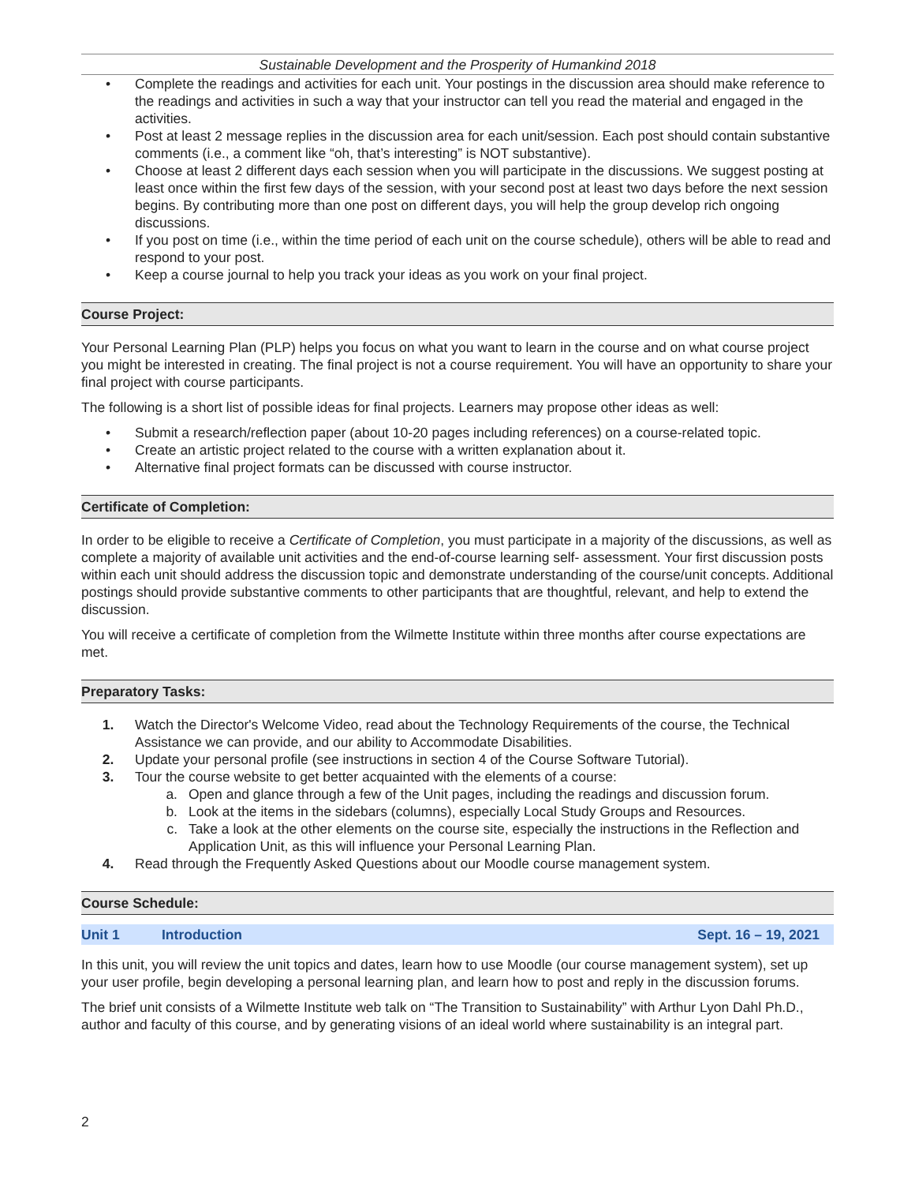Sustainable Development and the Prosperity of Humankind 2018
• Complete the readings and activities for each unit. Your postings in the discussion area should make reference to the readings and activities in such a way that your instructor can tell you read the material and engaged in the activities.
• Post at least 2 message replies in the discussion area for each unit/session. Each post should contain substantive comments (i.e., a comment like “oh, that’s interesting” is NOT substantive).
• Choose at least 2 different days each session when you will participate in the discussions. We suggest posting at least once within the first few days of the session, with your second post at least two days before the next session begins. By contributing more than one post on different days, you will help the group develop rich ongoing discussions.
• If you post on time (i.e., within the time period of each unit on the course schedule), others will be able to read and respond to your post.
• Keep a course journal to help you track your ideas as you work on your final project.
Course Project:
Your Personal Learning Plan (PLP) helps you focus on what you want to learn in the course and on what course project you might be interested in creating. The final project is not a course requirement. You will have an opportunity to share your final project with course participants.
The following is a short list of possible ideas for final projects. Learners may propose other ideas as well:
• Submit a research/reflection paper (about 10-20 pages including references) on a course-related topic.
• Create an artistic project related to the course with a written explanation about it.
• Alternative final project formats can be discussed with course instructor.
Certificate of Completion:
In order to be eligible to receive a Certificate of Completion, you must participate in a majority of the discussions, as well as complete a majority of available unit activities and the end-of-course learning self- assessment. Your first discussion posts within each unit should address the discussion topic and demonstrate understanding of the course/unit concepts. Additional postings should provide substantive comments to other participants that are thoughtful, relevant, and help to extend the discussion.
You will receive a certificate of completion from the Wilmette Institute within three months after course expectations are met.
Preparatory Tasks:
1. Watch the Director's Welcome Video, read about the Technology Requirements of the course, the Technical Assistance we can provide, and our ability to Accommodate Disabilities.
2. Update your personal profile (see instructions in section 4 of the Course Software Tutorial).
3. Tour the course website to get better acquainted with the elements of a course:
a. Open and glance through a few of the Unit pages, including the readings and discussion forum.
b. Look at the items in the sidebars (columns), especially Local Study Groups and Resources.
c. Take a look at the other elements on the course site, especially the instructions in the Reflection and Application Unit, as this will influence your Personal Learning Plan.
4. Read through the Frequently Asked Questions about our Moodle course management system.
Course Schedule:
Unit 1 Introduction Sept. 16 – 19, 2021
In this unit, you will review the unit topics and dates, learn how to use Moodle (our course management system), set up your user profile, begin developing a personal learning plan, and learn how to post and reply in the discussion forums.
The brief unit consists of a Wilmette Institute web talk on “The Transition to Sustainability” with Arthur Lyon Dahl Ph.D., author and faculty of this course, and by generating visions of an ideal world where sustainability is an integral part.
2